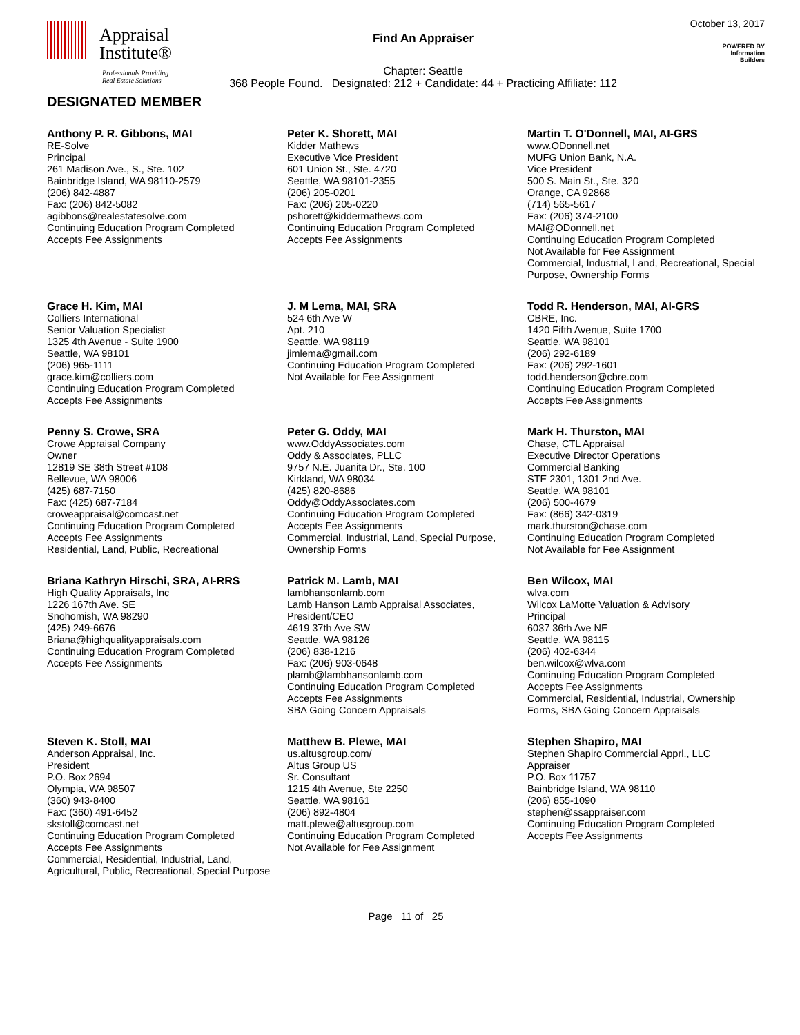Appraisal
Institute®
Professionals Providing
Real Estate Solutions
Find An Appraiser
Chapter: Seattle
368 People Found. Designated: 212 + Candidate: 44 + Practicing Affiliate: 112
October 13, 2017
POWERED BY
Information
Builders
DESIGNATED MEMBER
Anthony P. R. Gibbons, MAI
RE-Solve
Principal
261 Madison Ave., S., Ste. 102
Bainbridge Island, WA 98110-2579
(206) 842-4887
Fax: (206) 842-5082
agibbons@realestatesolve.com
Continuing Education Program Completed
Accepts Fee Assignments
Peter K. Shorett, MAI
Kidder Mathews
Executive Vice President
601 Union St., Ste. 4720
Seattle, WA 98101-2355
(206) 205-0201
Fax: (206) 205-0220
pshorett@kiddermathews.com
Continuing Education Program Completed
Accepts Fee Assignments
Martin T. O'Donnell, MAI, AI-GRS
www.ODonnell.net
MUFG Union Bank, N.A.
Vice President
500 S. Main St., Ste. 320
Orange, CA 92868
(714) 565-5617
Fax: (206) 374-2100
MAI@ODonnell.net
Continuing Education Program Completed
Not Available for Fee Assignment
Commercial, Industrial, Land, Recreational, Special Purpose, Ownership Forms
Grace H. Kim, MAI
Colliers International
Senior Valuation Specialist
1325 4th Avenue - Suite 1900
Seattle, WA 98101
(206) 965-1111
grace.kim@colliers.com
Continuing Education Program Completed
Accepts Fee Assignments
J. M Lema, MAI, SRA
524 6th Ave W
Apt. 210
Seattle, WA 98119
jimlema@gmail.com
Continuing Education Program Completed
Not Available for Fee Assignment
Todd R. Henderson, MAI, AI-GRS
CBRE, Inc.
1420 Fifth Avenue, Suite 1700
Seattle, WA 98101
(206) 292-6189
Fax: (206) 292-1601
todd.henderson@cbre.com
Continuing Education Program Completed
Accepts Fee Assignments
Penny S. Crowe, SRA
Crowe Appraisal Company
Owner
12819 SE 38th Street #108
Bellevue, WA 98006
(425) 687-7150
Fax: (425) 687-7184
croweappraisal@comcast.net
Continuing Education Program Completed
Accepts Fee Assignments
Residential, Land, Public, Recreational
Peter G. Oddy, MAI
www.OddyAssociates.com
Oddy & Associates, PLLC
9757 N.E. Juanita Dr., Ste. 100
Kirkland, WA 98034
(425) 820-8686
Oddy@OddyAssociates.com
Continuing Education Program Completed
Accepts Fee Assignments
Commercial, Industrial, Land, Special Purpose, Ownership Forms
Mark H. Thurston, MAI
Chase, CTL Appraisal
Executive Director Operations
Commercial Banking
STE 2301, 1301 2nd Ave.
Seattle, WA 98101
(206) 500-4679
Fax: (866) 342-0319
mark.thurston@chase.com
Continuing Education Program Completed
Not Available for Fee Assignment
Briana Kathryn Hirschi, SRA, AI-RRS
High Quality Appraisals, Inc
1226 167th Ave. SE
Snohomish, WA 98290
(425) 249-6676
Briana@highqualityappraisals.com
Continuing Education Program Completed
Accepts Fee Assignments
Patrick M. Lamb, MAI
lambhansonlamb.com
Lamb Hanson Lamb Appraisal Associates,
President/CEO
4619 37th Ave SW
Seattle, WA 98126
(206) 838-1216
Fax: (206) 903-0648
plamb@lambhansonlamb.com
Continuing Education Program Completed
Accepts Fee Assignments
SBA Going Concern Appraisals
Ben Wilcox, MAI
wlva.com
Wilcox LaMotte Valuation & Advisory
Principal
6037 36th Ave NE
Seattle, WA 98115
(206) 402-6344
ben.wilcox@wlva.com
Continuing Education Program Completed
Accepts Fee Assignments
Commercial, Residential, Industrial, Ownership Forms, SBA Going Concern Appraisals
Steven K. Stoll, MAI
Anderson Appraisal, Inc.
President
P.O. Box 2694
Olympia, WA 98507
(360) 943-8400
Fax: (360) 491-6452
skstoll@comcast.net
Continuing Education Program Completed
Accepts Fee Assignments
Commercial, Residential, Industrial, Land, Agricultural, Public, Recreational, Special Purpose
Matthew B. Plewe, MAI
us.altusgroup.com/
Altus Group US
Sr. Consultant
1215 4th Avenue, Ste 2250
Seattle, WA 98161
(206) 892-4804
matt.plewe@altusgroup.com
Continuing Education Program Completed
Not Available for Fee Assignment
Stephen Shapiro, MAI
Stephen Shapiro Commercial Apprl., LLC
Appraiser
P.O. Box 11757
Bainbridge Island, WA 98110
(206) 855-1090
stephen@ssappraiser.com
Continuing Education Program Completed
Accepts Fee Assignments
Page 11 of 25